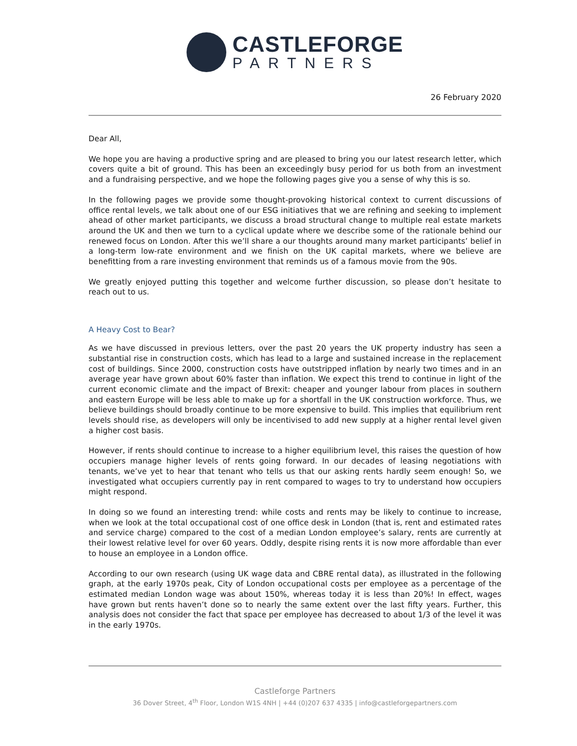CASTLEFORGE
PARTNERS
26 February 2020
Dear All,
We hope you are having a productive spring and are pleased to bring you our latest research letter, which covers quite a bit of ground. This has been an exceedingly busy period for us both from an investment and a fundraising perspective, and we hope the following pages give you a sense of why this is so.
In the following pages we provide some thought-provoking historical context to current discussions of office rental levels, we talk about one of our ESG initiatives that we are refining and seeking to implement ahead of other market participants, we discuss a broad structural change to multiple real estate markets around the UK and then we turn to a cyclical update where we describe some of the rationale behind our renewed focus on London. After this we’ll share a our thoughts around many market participants’ belief in a long-term low-rate environment and we finish on the UK capital markets, where we believe are benefitting from a rare investing environment that reminds us of a famous movie from the 90s.
We greatly enjoyed putting this together and welcome further discussion, so please don’t hesitate to reach out to us.
A Heavy Cost to Bear?
As we have discussed in previous letters, over the past 20 years the UK property industry has seen a substantial rise in construction costs, which has lead to a large and sustained increase in the replacement cost of buildings. Since 2000, construction costs have outstripped inflation by nearly two times and in an average year have grown about 60% faster than inflation. We expect this trend to continue in light of the current economic climate and the impact of Brexit: cheaper and younger labour from places in southern and eastern Europe will be less able to make up for a shortfall in the UK construction workforce. Thus, we believe buildings should broadly continue to be more expensive to build. This implies that equilibrium rent levels should rise, as developers will only be incentivised to add new supply at a higher rental level given a higher cost basis.
However, if rents should continue to increase to a higher equilibrium level, this raises the question of how occupiers manage higher levels of rents going forward. In our decades of leasing negotiations with tenants, we’ve yet to hear that tenant who tells us that our asking rents hardly seem enough! So, we investigated what occupiers currently pay in rent compared to wages to try to understand how occupiers might respond.
In doing so we found an interesting trend: while costs and rents may be likely to continue to increase, when we look at the total occupational cost of one office desk in London (that is, rent and estimated rates and service charge) compared to the cost of a median London employee’s salary, rents are currently at their lowest relative level for over 60 years. Oddly, despite rising rents it is now more affordable than ever to house an employee in a London office.
According to our own research (using UK wage data and CBRE rental data), as illustrated in the following graph, at the early 1970s peak, City of London occupational costs per employee as a percentage of the estimated median London wage was about 150%, whereas today it is less than 20%! In effect, wages have grown but rents haven’t done so to nearly the same extent over the last fifty years. Further, this analysis does not consider the fact that space per employee has decreased to about 1/3 of the level it was in the early 1970s.
Castleforge Partners
36 Dover Street, 4<sup>th</sup> Floor, London W1S 4NH | +44 (0)207 637 4335 | info@castleforgepartners.com